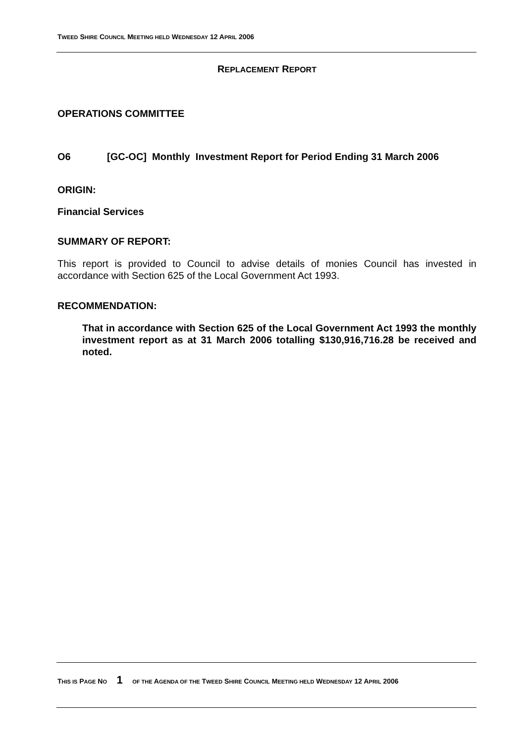TWEED SHIRE COUNCIL MEETING HELD WEDNESDAY 12 APRIL 2006
REPLACEMENT REPORT
OPERATIONS COMMITTEE
O6 [GC-OC] Monthly Investment Report for Period Ending 31 March 2006
ORIGIN:
Financial Services
SUMMARY OF REPORT:
This report is provided to Council to advise details of monies Council has invested in accordance with Section 625 of the Local Government Act 1993.
RECOMMENDATION:
That in accordance with Section 625 of the Local Government Act 1993 the monthly investment report as at 31 March 2006 totalling $130,916,716.28 be received and noted.
THIS IS PAGE NO 1 OF THE AGENDA OF THE TWEED SHIRE COUNCIL MEETING HELD WEDNESDAY 12 APRIL 2006